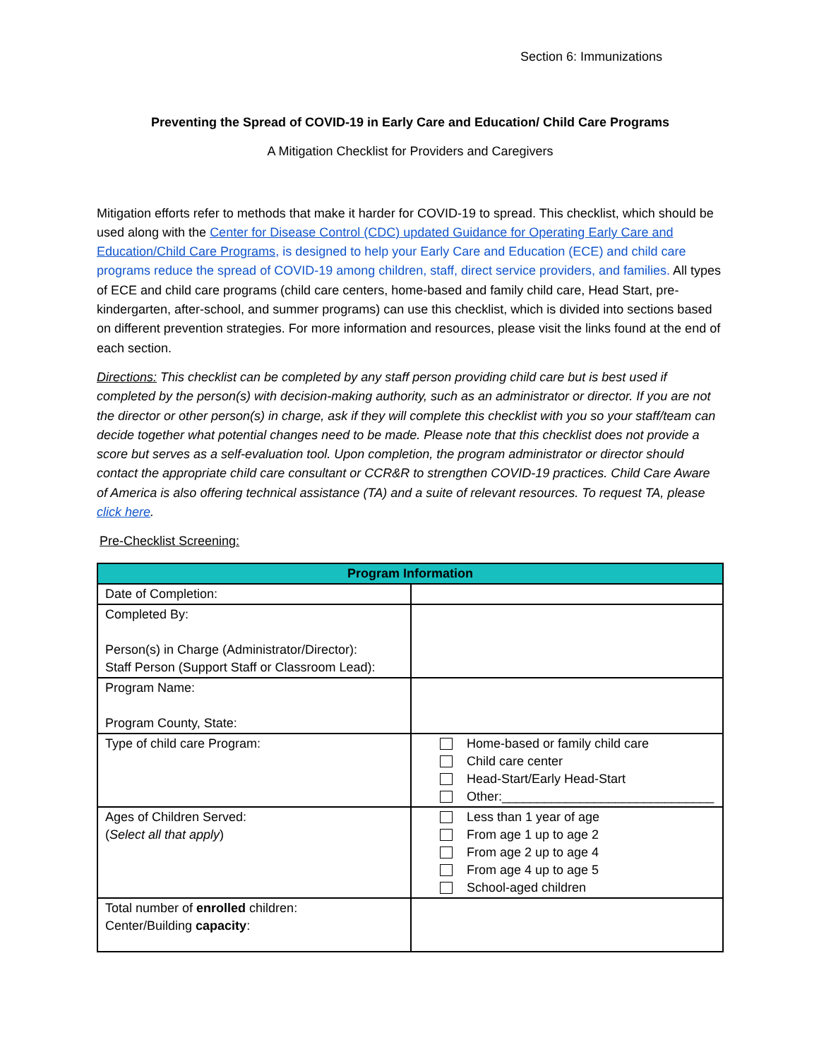Section 6: Immunizations
Preventing the Spread of COVID-19 in Early Care and Education/ Child Care Programs
A Mitigation Checklist for Providers and Caregivers
Mitigation efforts refer to methods that make it harder for COVID-19 to spread. This checklist, which should be used along with the Center for Disease Control (CDC) updated Guidance for Operating Early Care and Education/Child Care Programs, is designed to help your Early Care and Education (ECE) and child care programs reduce the spread of COVID-19 among children, staff, direct service providers, and families. All types of ECE and child care programs (child care centers, home-based and family child care, Head Start, pre-kindergarten, after-school, and summer programs) can use this checklist, which is divided into sections based on different prevention strategies. For more information and resources, please visit the links found at the end of each section.
Directions: This checklist can be completed by any staff person providing child care but is best used if completed by the person(s) with decision-making authority, such as an administrator or director. If you are not the director or other person(s) in charge, ask if they will complete this checklist with you so your staff/team can decide together what potential changes need to be made. Please note that this checklist does not provide a score but serves as a self-evaluation tool. Upon completion, the program administrator or director should contact the appropriate child care consultant or CCR&R to strengthen COVID-19 practices. Child Care Aware of America is also offering technical assistance (TA) and a suite of relevant resources. To request TA, please click here.
Pre-Checklist Screening:
| Program Information | |
| --- | --- |
| Date of Completion: | |
| Completed By: Person(s) in Charge (Administrator/Director): Staff Person (Support Staff or Classroom Lead): | |
| Program Name: Program County, State: | |
| Type of child care Program: | Home-based or family child care Child care center Head-Start/Early Head-Start Other:______________________________ |
| Ages of Children Served: ( Select all that apply ) | Less than 1 year of age From age 1 up to age 2 From age 2 up to age 4 From age 4 up to age 5 School-aged children |
| Total number of enrolled children: Center/Building capacity : | |